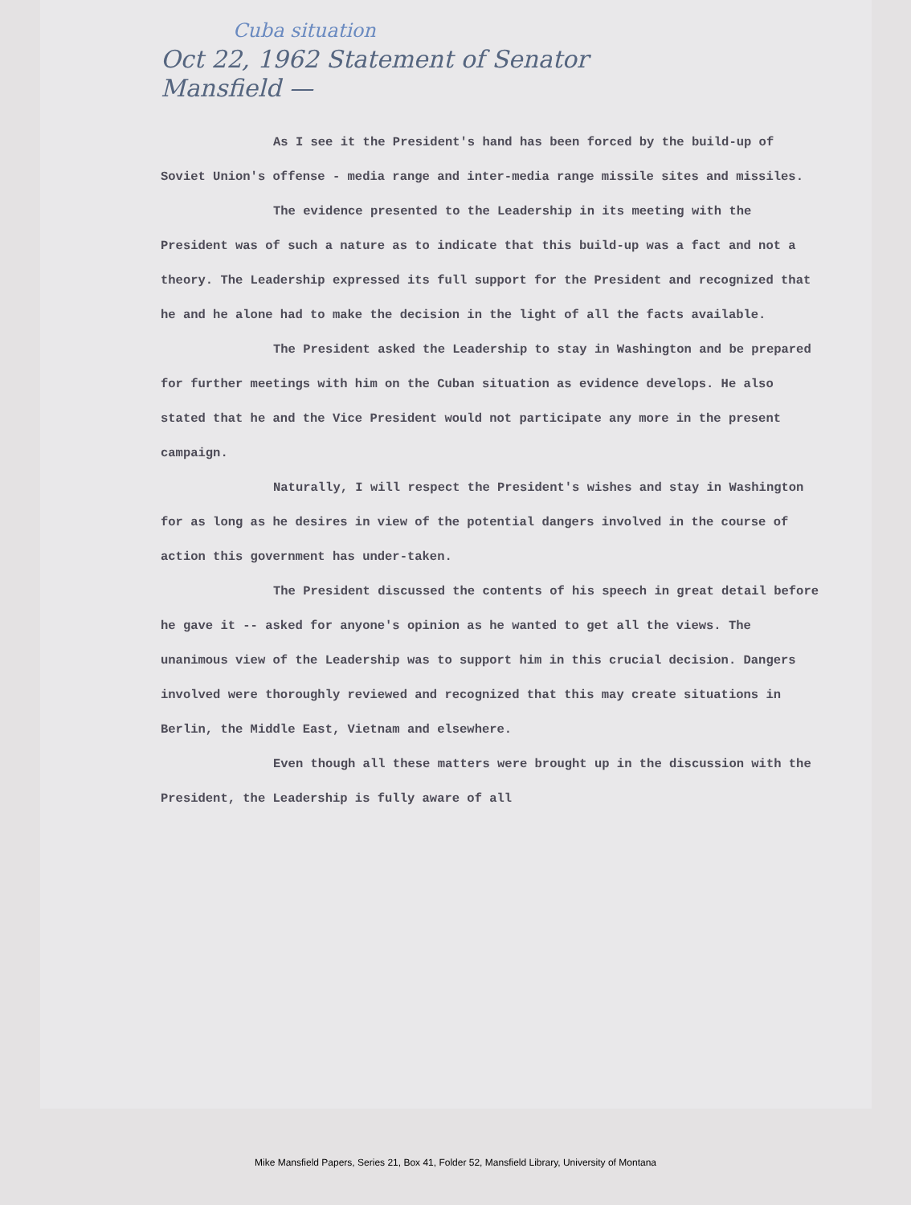Cuba situation
Oct 22, 1962 Statement of Senator
Mansfield —
As I see it the President's hand has been forced by the build-up of Soviet Union's offense - media range and inter-media range missile sites and missiles.
The evidence presented to the Leadership in its meeting with the President was of such a nature as to indicate that this build-up was a fact and not a theory. The Leadership expressed its full support for the President and recognized that he and he alone had to make the decision in the light of all the facts available.
The President asked the Leadership to stay in Washington and be prepared for further meetings with him on the Cuban situation as evidence develops. He also stated that he and the Vice President would not participate any more in the present campaign.
Naturally, I will respect the President's wishes and stay in Washington for as long as he desires in view of the potential dangers involved in the course of action this government has under-taken.
The President discussed the contents of his speech in great detail before he gave it -- asked for anyone's opinion as he wanted to get all the views. The unanimous view of the Leadership was to support him in this crucial decision. Dangers involved were thoroughly reviewed and recognized that this may create situations in Berlin, the Middle East, Vietnam and elsewhere.
Even though all these matters were brought up in the discussion with the President, the Leadership is fully aware of all
Mike Mansfield Papers, Series 21, Box 41, Folder 52, Mansfield Library, University of Montana